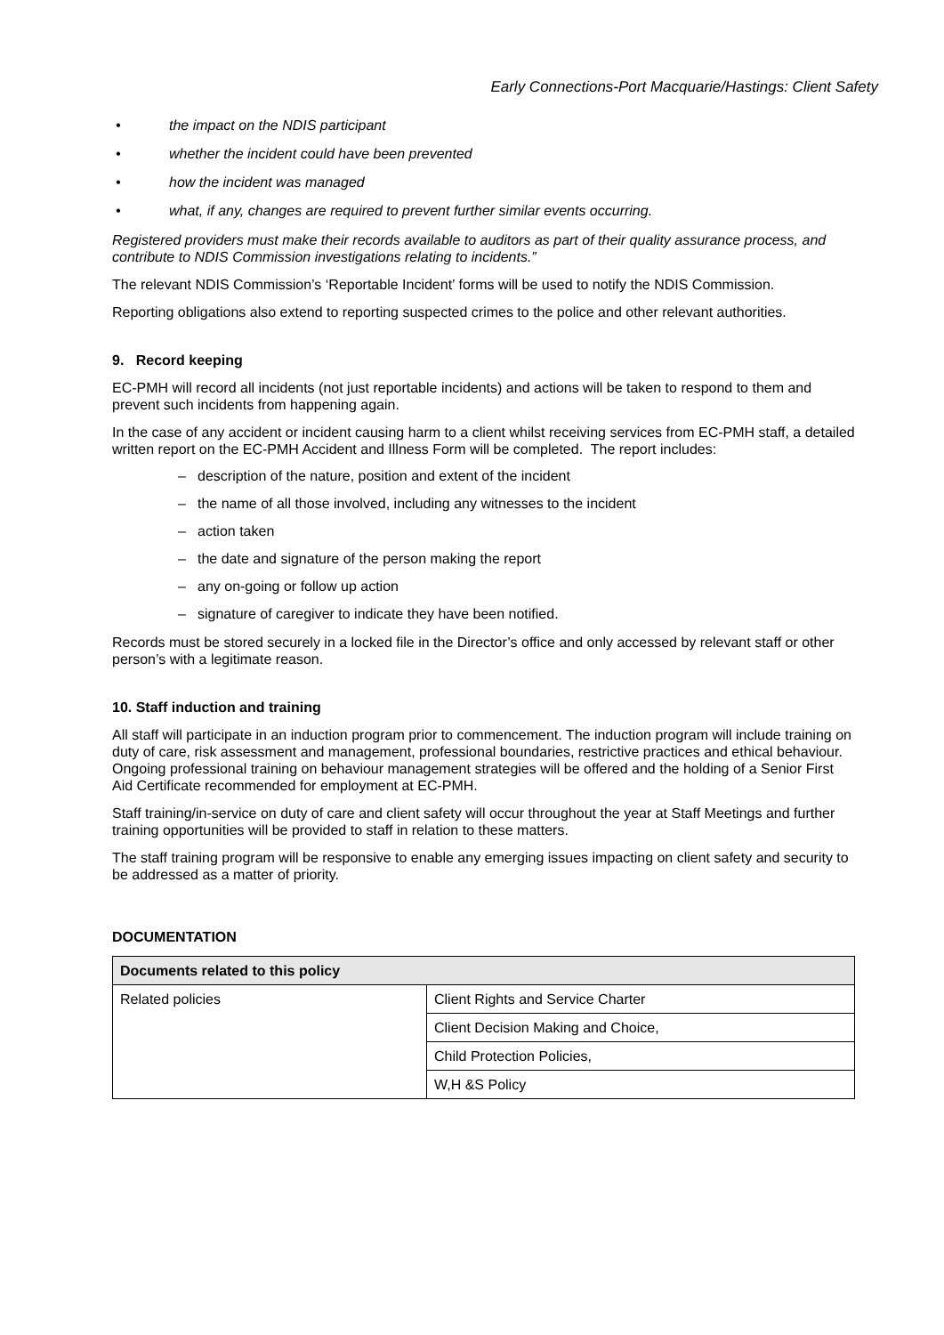Early Connections-Port Macquarie/Hastings: Client Safety
• the impact on the NDIS participant
• whether the incident could have been prevented
• how the incident was managed
• what, if any, changes are required to prevent further similar events occurring.
Registered providers must make their records available to auditors as part of their quality assurance process, and contribute to NDIS Commission investigations relating to incidents.”
The relevant NDIS Commission’s ‘Reportable Incident’ forms will be used to notify the NDIS Commission.
Reporting obligations also extend to reporting suspected crimes to the police and other relevant authorities.
9. Record keeping
EC-PMH will record all incidents (not just reportable incidents) and actions will be taken to respond to them and prevent such incidents from happening again.
In the case of any accident or incident causing harm to a client whilst receiving services from EC-PMH staff, a detailed written report on the EC-PMH Accident and Illness Form will be completed. The report includes:
– description of the nature, position and extent of the incident
– the name of all those involved, including any witnesses to the incident
– action taken
– the date and signature of the person making the report
– any on-going or follow up action
– signature of caregiver to indicate they have been notified.
Records must be stored securely in a locked file in the Director’s office and only accessed by relevant staff or other person’s with a legitimate reason.
10. Staff induction and training
All staff will participate in an induction program prior to commencement. The induction program will include training on duty of care, risk assessment and management, professional boundaries, restrictive practices and ethical behaviour. Ongoing professional training on behaviour management strategies will be offered and the holding of a Senior First Aid Certificate recommended for employment at EC-PMH.
Staff training/in-service on duty of care and client safety will occur throughout the year at Staff Meetings and further training opportunities will be provided to staff in relation to these matters.
The staff training program will be responsive to enable any emerging issues impacting on client safety and security to be addressed as a matter of priority.
DOCUMENTATION
| Documents related to this policy | |
| --- | --- |
| Related policies | Client Rights and Service Charter |
| | Client Decision Making and Choice, |
| | Child Protection Policies, |
| | W,H &S Policy |